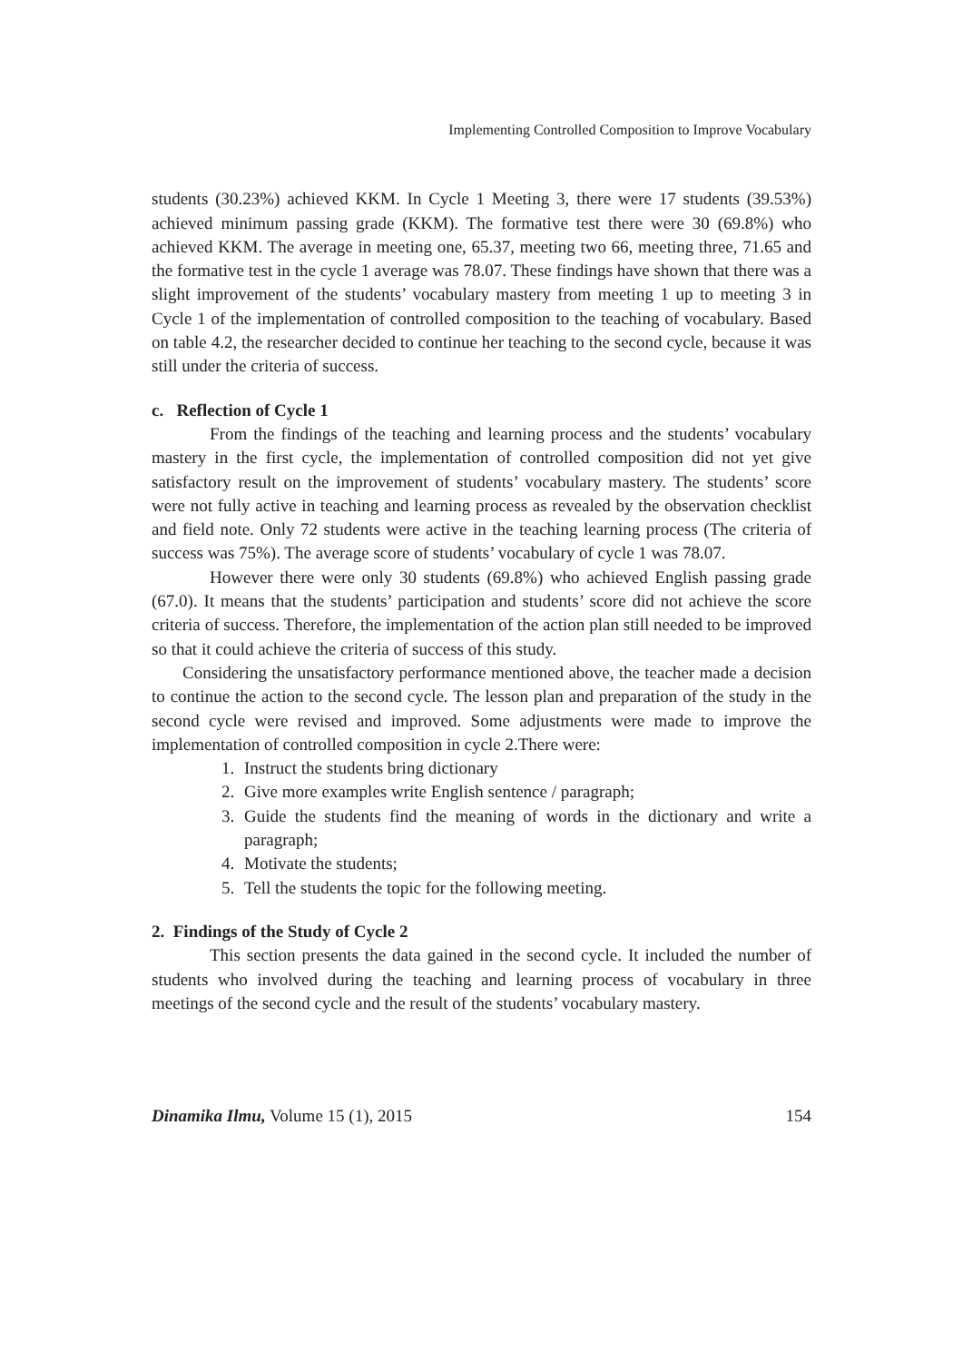Implementing Controlled Composition to Improve Vocabulary
students (30.23%) achieved KKM. In Cycle 1 Meeting 3, there were 17 students (39.53%) achieved minimum passing grade (KKM). The formative test there were 30 (69.8%) who achieved KKM. The average in meeting one, 65.37, meeting two 66, meeting three, 71.65 and the formative test in the cycle 1 average was 78.07. These findings have shown that there was a slight improvement of the students’ vocabulary mastery from meeting 1 up to meeting 3 in Cycle 1 of the implementation of controlled composition to the teaching of vocabulary. Based on table 4.2, the researcher decided to continue her teaching to the second cycle, because it was still under the criteria of success.
c. Reflection of Cycle 1
From the findings of the teaching and learning process and the students’ vocabulary mastery in the first cycle, the implementation of controlled composition did not yet give satisfactory result on the improvement of students’ vocabulary mastery. The students’ score were not fully active in teaching and learning process as revealed by the observation checklist and field note. Only 72 students were active in the teaching learning process (The criteria of success was 75%). The average score of students’ vocabulary of cycle 1 was 78.07.
However there were only 30 students (69.8%) who achieved English passing grade (67.0). It means that the students’ participation and students’ score did not achieve the score criteria of success. Therefore, the implementation of the action plan still needed to be improved so that it could achieve the criteria of success of this study.
Considering the unsatisfactory performance mentioned above, the teacher made a decision to continue the action to the second cycle. The lesson plan and preparation of the study in the second cycle were revised and improved. Some adjustments were made to improve the implementation of controlled composition in cycle 2.There were:
1. Instruct the students bring dictionary
2. Give more examples write English sentence / paragraph;
3. Guide the students find the meaning of words in the dictionary and write a paragraph;
4. Motivate the students;
5. Tell the students the topic for the following meeting.
2. Findings of the Study of Cycle 2
This section presents the data gained in the second cycle. It included the number of students who involved during the teaching and learning process of vocabulary in three meetings of the second cycle and the result of the students’ vocabulary mastery.
Dinamika Ilmu, Volume 15 (1), 2015 154